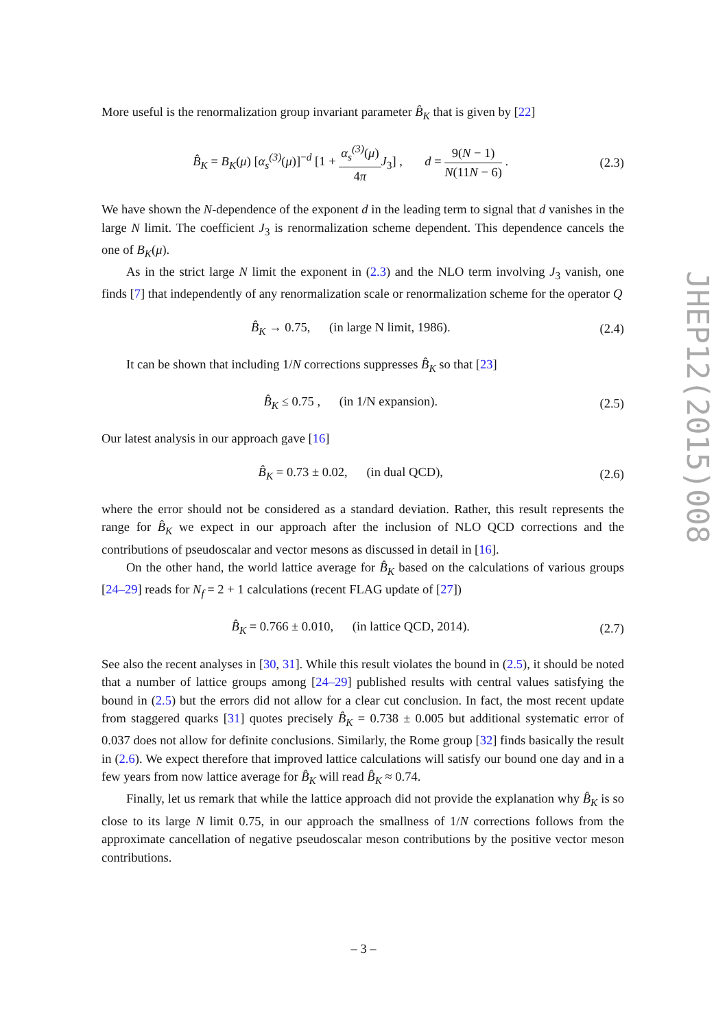More useful is the renormalization group invariant parameter B̂<sub>K</sub> that is given by [22]
B̂<sub>K</sub> = B<sub>K</sub>(μ) [α<sub>s</sub><sup>(3)</sup>(μ)]<sup>−d</sup> [1 + α<sub>s</sub><sup>(3)</sup>(μ) 4π J<sub>3</sub>] , d = 9(N − 1) N(11N − 6) . (2.3)
We have shown the N-dependence of the exponent d in the leading term to signal that d vanishes in the large N limit. The coefficient J<sub>3</sub> is renormalization scheme dependent. This dependence cancels the one of B<sub>K</sub>(μ).
As in the strict large N limit the exponent in (2.3) and the NLO term involving J<sub>3</sub> vanish, one finds [7] that independently of any renormalization scale or renormalization scheme for the operator Q
B̂<sub>K</sub> → 0.75, (in large N limit, 1986). (2.4)
It can be shown that including 1/N corrections suppresses B̂<sub>K</sub> so that [23]
B̂<sub>K</sub> ≤ 0.75 , (in 1/N expansion). (2.5)
Our latest analysis in our approach gave [16]
B̂<sub>K</sub> = 0.73 ± 0.02, (in dual QCD), (2.6)
where the error should not be considered as a standard deviation. Rather, this result represents the range for B̂<sub>K</sub> we expect in our approach after the inclusion of NLO QCD corrections and the contributions of pseudoscalar and vector mesons as discussed in detail in [16].
On the other hand, the world lattice average for B̂<sub>K</sub> based on the calculations of various groups [24–29] reads for N<sub>f</sub> = 2 + 1 calculations (recent FLAG update of [27])
B̂<sub>K</sub> = 0.766 ± 0.010, (in lattice QCD, 2014). (2.7)
See also the recent analyses in [30, 31]. While this result violates the bound in (2.5), it should be noted that a number of lattice groups among [24–29] published results with central values satisfying the bound in (2.5) but the errors did not allow for a clear cut conclusion. In fact, the most recent update from staggered quarks [31] quotes precisely B̂<sub>K</sub> = 0.738 ± 0.005 but additional systematic error of 0.037 does not allow for definite conclusions. Similarly, the Rome group [32] finds basically the result in (2.6). We expect therefore that improved lattice calculations will satisfy our bound one day and in a few years from now lattice average for B̂<sub>K</sub> will read B̂<sub>K</sub> ≈ 0.74.
Finally, let us remark that while the lattice approach did not provide the explanation why B̂<sub>K</sub> is so close to its large N limit 0.75, in our approach the smallness of 1/N corrections follows from the approximate cancellation of negative pseudoscalar meson contributions by the positive vector meson contributions.
JHEP12(2015)008
– 3 –